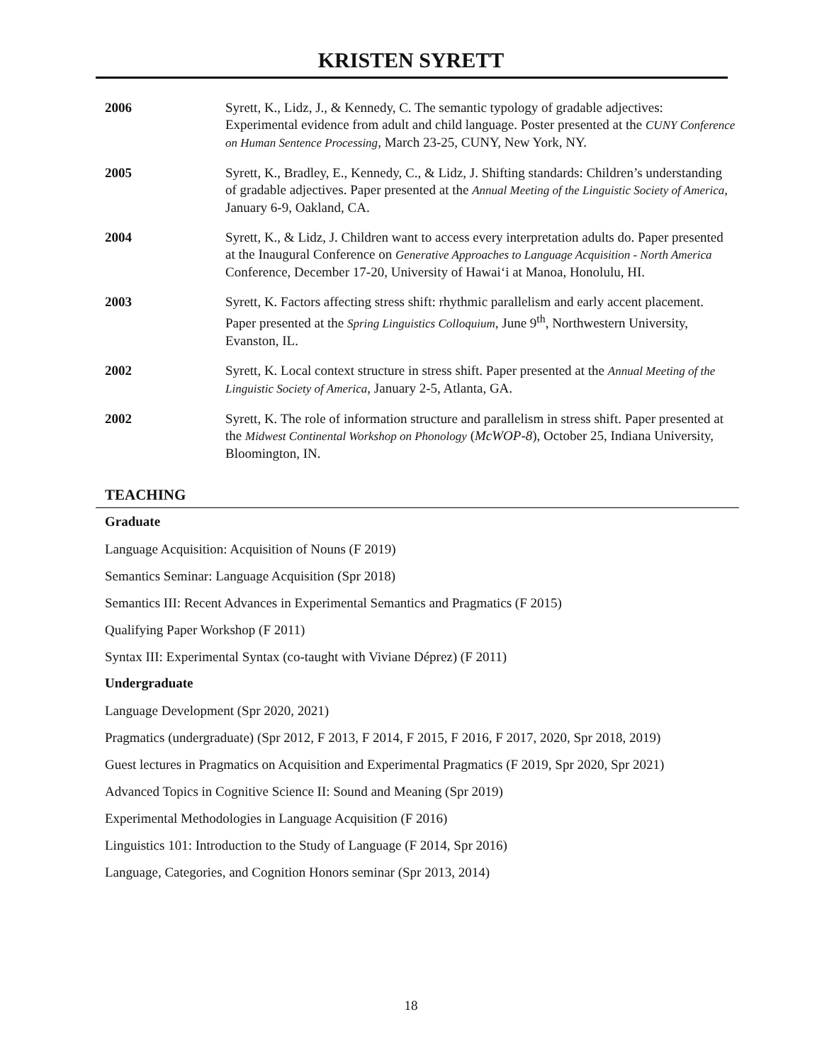KRISTEN SYRETT
2006 Syrett, K., Lidz, J., & Kennedy, C. The semantic typology of gradable adjectives: Experimental evidence from adult and child language. Poster presented at the CUNY Conference on Human Sentence Processing, March 23-25, CUNY, New York, NY.
2005 Syrett, K., Bradley, E., Kennedy, C., & Lidz, J. Shifting standards: Children’s understanding of gradable adjectives. Paper presented at the Annual Meeting of the Linguistic Society of America, January 6-9, Oakland, CA.
2004 Syrett, K., & Lidz, J. Children want to access every interpretation adults do. Paper presented at the Inaugural Conference on Generative Approaches to Language Acquisition - North America Conference, December 17-20, University of Hawai‘i at Manoa, Honolulu, HI.
2003 Syrett, K. Factors affecting stress shift: rhythmic parallelism and early accent placement. Paper presented at the Spring Linguistics Colloquium, June 9<sup>th</sup>, Northwestern University, Evanston, IL.
2002 Syrett, K. Local context structure in stress shift. Paper presented at the Annual Meeting of the Linguistic Society of America, January 2-5, Atlanta, GA.
2002 Syrett, K. The role of information structure and parallelism in stress shift. Paper presented at the Midwest Continental Workshop on Phonology (McWOP-8), October 25, Indiana University, Bloomington, IN.
TEACHING
Graduate
Language Acquisition: Acquisition of Nouns (F 2019)
Semantics Seminar: Language Acquisition (Spr 2018)
Semantics III: Recent Advances in Experimental Semantics and Pragmatics (F 2015)
Qualifying Paper Workshop (F 2011)
Syntax III: Experimental Syntax (co-taught with Viviane Déprez) (F 2011)
Undergraduate
Language Development (Spr 2020, 2021)
Pragmatics (undergraduate) (Spr 2012, F 2013, F 2014, F 2015, F 2016, F 2017, 2020, Spr 2018, 2019)
Guest lectures in Pragmatics on Acquisition and Experimental Pragmatics (F 2019, Spr 2020, Spr 2021)
Advanced Topics in Cognitive Science II: Sound and Meaning (Spr 2019)
Experimental Methodologies in Language Acquisition (F 2016)
Linguistics 101: Introduction to the Study of Language (F 2014, Spr 2016)
Language, Categories, and Cognition Honors seminar (Spr 2013, 2014)
18